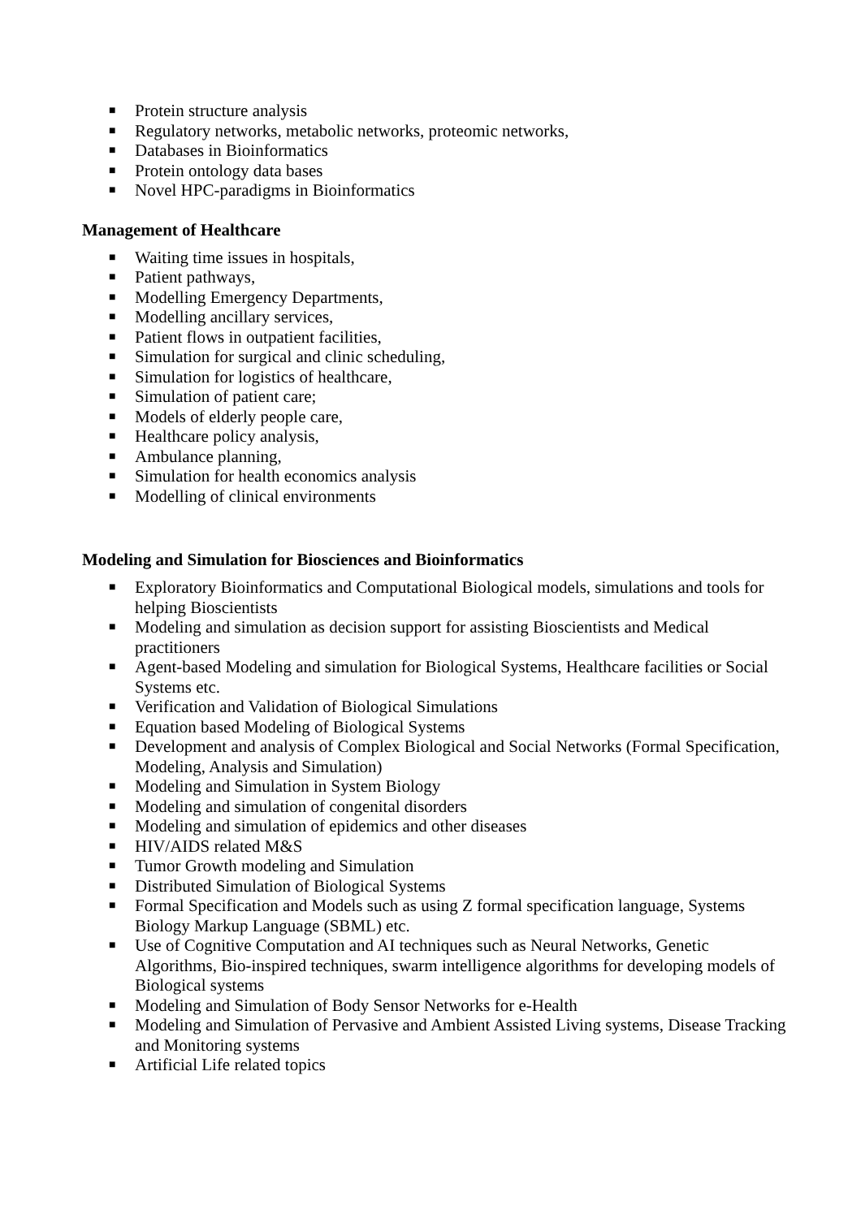■ Protein structure analysis
■ Regulatory networks, metabolic networks, proteomic networks,
■ Databases in Bioinformatics
■ Protein ontology data bases
■ Novel HPC-paradigms in Bioinformatics
Management of Healthcare
■ Waiting time issues in hospitals,
■ Patient pathways,
■ Modelling Emergency Departments,
■ Modelling ancillary services,
■ Patient flows in outpatient facilities,
■ Simulation for surgical and clinic scheduling,
■ Simulation for logistics of healthcare,
■ Simulation of patient care;
■ Models of elderly people care,
■ Healthcare policy analysis,
■ Ambulance planning,
■ Simulation for health economics analysis
■ Modelling of clinical environments
Modeling and Simulation for Biosciences and Bioinformatics
■ Exploratory Bioinformatics and Computational Biological models, simulations and tools for helping Bioscientists
■ Modeling and simulation as decision support for assisting Bioscientists and Medical practitioners
■ Agent-based Modeling and simulation for Biological Systems, Healthcare facilities or Social Systems etc.
■ Verification and Validation of Biological Simulations
■ Equation based Modeling of Biological Systems
■ Development and analysis of Complex Biological and Social Networks (Formal Specification, Modeling, Analysis and Simulation)
■ Modeling and Simulation in System Biology
■ Modeling and simulation of congenital disorders
■ Modeling and simulation of epidemics and other diseases
■ HIV/AIDS related M&S
■ Tumor Growth modeling and Simulation
■ Distributed Simulation of Biological Systems
■ Formal Specification and Models such as using Z formal specification language, Systems Biology Markup Language (SBML) etc.
■ Use of Cognitive Computation and AI techniques such as Neural Networks, Genetic Algorithms, Bio-inspired techniques, swarm intelligence algorithms for developing models of Biological systems
■ Modeling and Simulation of Body Sensor Networks for e-Health
■ Modeling and Simulation of Pervasive and Ambient Assisted Living systems, Disease Tracking and Monitoring systems
■ Artificial Life related topics